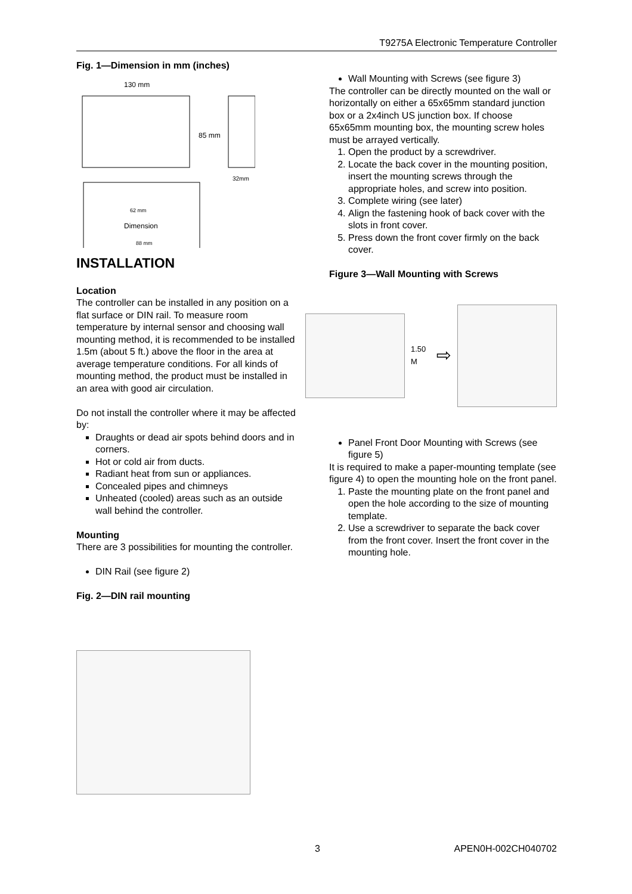T9275A Electronic Temperature Controller
Fig. 1—Dimension in mm (inches)
130 mm
85 mm
32mm
Dimension
62 mm
88 mm
INSTALLATION
Location
The controller can be installed in any position on a flat surface or DIN rail. To measure room temperature by internal sensor and choosing wall mounting method, it is recommended to be installed 1.5m (about 5 ft.) above the floor in the area at average temperature conditions. For all kinds of mounting method, the product must be installed in an area with good air circulation.
Do not install the controller where it may be affected by:
Draughts or dead air spots behind doors and in corners.
Hot or cold air from ducts.
Radiant heat from sun or appliances.
Concealed pipes and chimneys
Unheated (cooled) areas such as an outside wall behind the controller.
Mounting
There are 3 possibilities for mounting the controller.
DIN Rail (see figure 2)
Fig. 2—DIN rail mounting
Wall Mounting with Screws (see figure 3)
The controller can be directly mounted on the wall or horizontally on either a 65x65mm standard junction box or a 2x4inch US junction box. If choose 65x65mm mounting box, the mounting screw holes must be arrayed vertically.
1. Open the product by a screwdriver.
2. Locate the back cover in the mounting position, insert the mounting screws through the appropriate holes, and screw into position.
3. Complete wiring (see later)
4. Align the fastening hook of back cover with the slots in front cover.
5. Press down the front cover firmly on the back cover.
Figure 3—Wall Mounting with Screws
1.50 M ⇨
Panel Front Door Mounting with Screws (see figure 5)
It is required to make a paper-mounting template (see figure 4) to open the mounting hole on the front panel.
1. Paste the mounting plate on the front panel and open the hole according to the size of mounting template.
2. Use a screwdriver to separate the back cover from the front cover. Insert the front cover in the mounting hole.
3 APEN0H-002CH040702